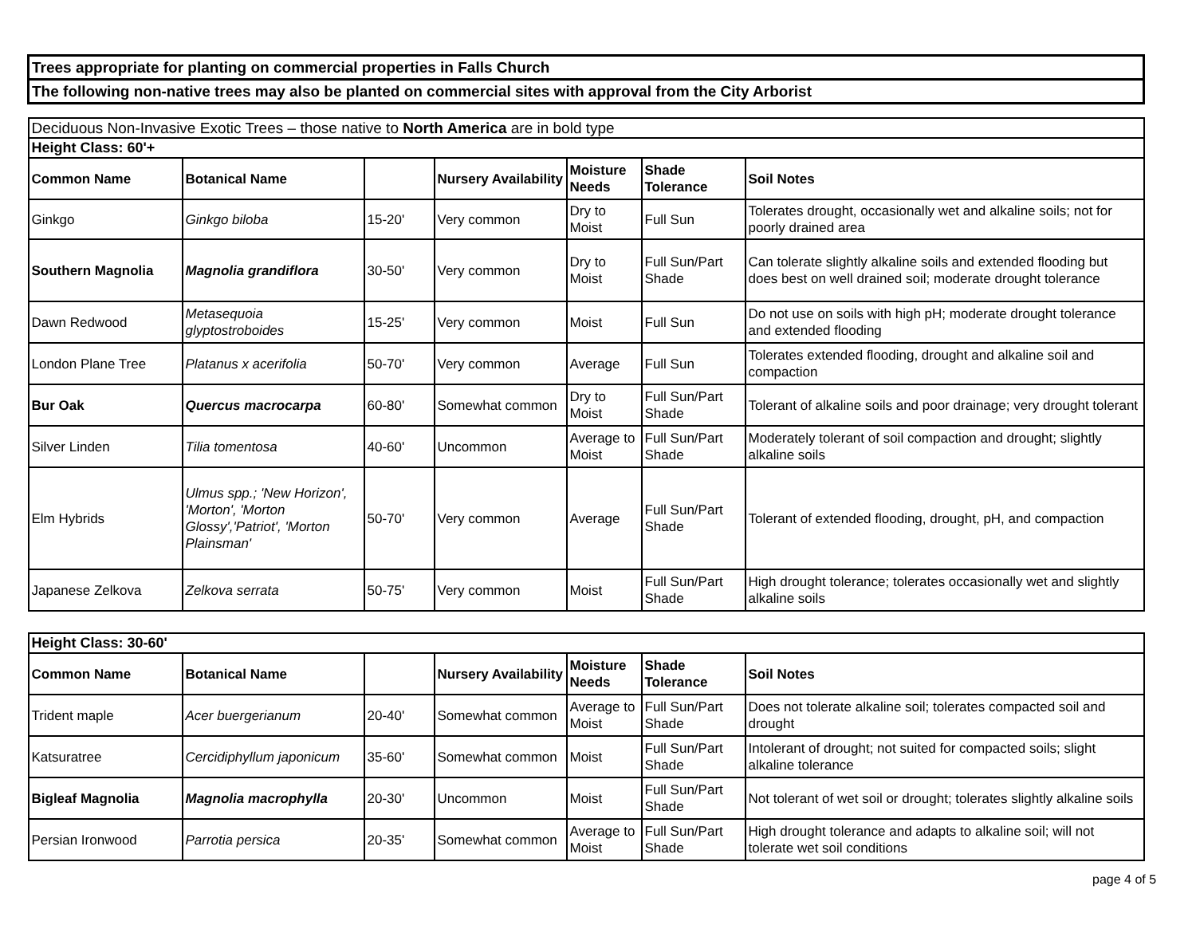| Trees appropriate for planting on commercial properties in Falls Church | | | | | | |
| The following non-native trees may also be planted on commercial sites with approval from the City Arborist | | | | | | |
| Deciduous Non-Invasive Exotic Trees – those native to North America are in bold type | | | | | | |
| Height Class: 60'+ | | | | | | |
| Common Name | Botanical Name | | Nursery Availability | Moisture Needs | Shade Tolerance | Soil Notes |
| Ginkgo | Ginkgo biloba | 15-20' | Very common | Dry to Moist | Full Sun | Tolerates drought, occasionally wet and alkaline soils; not for poorly drained area |
| Southern Magnolia | Magnolia grandiflora | 30-50' | Very common | Dry to Moist | Full Sun/Part Shade | Can tolerate slightly alkaline soils and extended flooding but does best on well drained soil; moderate drought tolerance |
| Dawn Redwood | Metasequoia glyptostroboides | 15-25' | Very common | Moist | Full Sun | Do not use on soils with high pH; moderate drought tolerance and extended flooding |
| London Plane Tree | Platanus x acerifolia | 50-70' | Very common | Average | Full Sun | Tolerates extended flooding, drought and alkaline soil and compaction |
| Bur Oak | Quercus macrocarpa | 60-80' | Somewhat common | Dry to Moist | Full Sun/Part Shade | Tolerant of alkaline soils and poor drainage; very drought tolerant |
| Silver Linden | Tilia tomentosa | 40-60' | Uncommon | Average to Moist | Full Sun/Part Shade | Moderately tolerant of soil compaction and drought; slightly alkaline soils |
| Elm Hybrids | Ulmus spp.; 'New Horizon', 'Morton', 'Morton Glossy','Patriot', 'Morton Plainsman' | 50-70' | Very common | Average | Full Sun/Part Shade | Tolerant of extended flooding, drought, pH, and compaction |
| Japanese Zelkova | Zelkova serrata | 50-75' | Very common | Moist | Full Sun/Part Shade | High drought tolerance; tolerates occasionally wet and slightly alkaline soils |
| Height Class: 30-60' | | | | | | |
| Common Name | Botanical Name | | Nursery Availability | Moisture Needs | Shade Tolerance | Soil Notes |
| Trident maple | Acer buergerianum | 20-40' | Somewhat common | Average to Moist | Full Sun/Part Shade | Does not tolerate alkaline soil; tolerates compacted soil and drought |
| Katsuratree | Cercidiphyllum japonicum | 35-60' | Somewhat common | Moist | Full Sun/Part Shade | Intolerant of drought; not suited for compacted soils; slight alkaline tolerance |
| Bigleaf Magnolia | Magnolia macrophylla | 20-30' | Uncommon | Moist | Full Sun/Part Shade | Not tolerant of wet soil or drought; tolerates slightly alkaline soils |
| Persian Ironwood | Parrotia persica | 20-35' | Somewhat common | Average to Moist | Full Sun/Part Shade | High drought tolerance and adapts to alkaline soil; will not tolerate wet soil conditions |
page 4 of 5